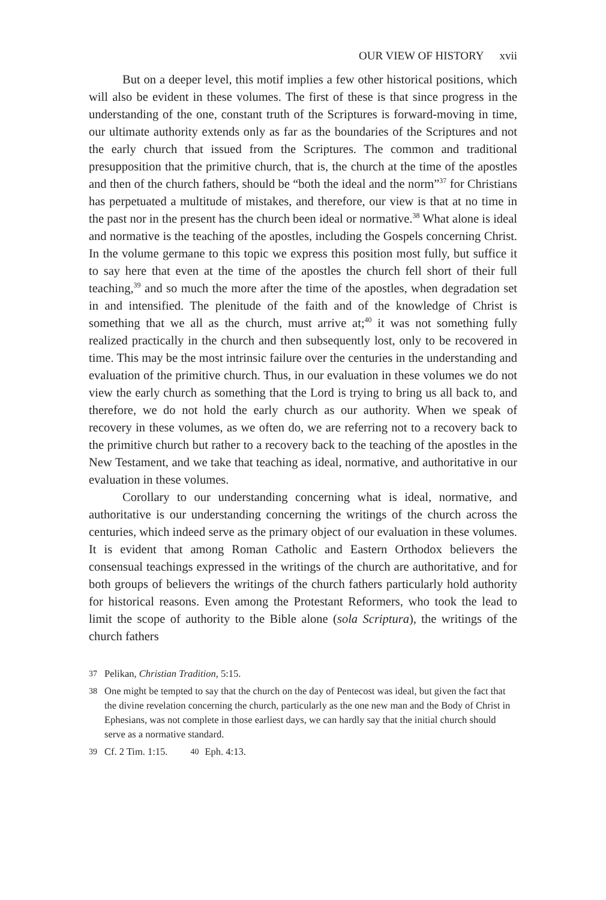OUR VIEW OF HISTORY xvii
But on a deeper level, this motif implies a few other historical positions, which will also be evident in these volumes. The first of these is that since progress in the understanding of the one, constant truth of the Scriptures is forward-moving in time, our ultimate authority extends only as far as the boundaries of the Scriptures and not the early church that issued from the Scriptures. The common and traditional presupposition that the primitive church, that is, the church at the time of the apostles and then of the church fathers, should be “both the ideal and the norm”<sup>37</sup> for Christians has perpetuated a multitude of mistakes, and therefore, our view is that at no time in the past nor in the present has the church been ideal or normative.<sup>38</sup> What alone is ideal and normative is the teaching of the apostles, including the Gospels concerning Christ. In the volume germane to this topic we express this position most fully, but suffice it to say here that even at the time of the apostles the church fell short of their full teaching,<sup>39</sup> and so much the more after the time of the apostles, when degradation set in and intensified. The plenitude of the faith and of the knowledge of Christ is something that we all as the church, must arrive at;<sup>40</sup> it was not something fully realized practically in the church and then subsequently lost, only to be recovered in time. This may be the most intrinsic failure over the centuries in the understanding and evaluation of the primitive church. Thus, in our evaluation in these volumes we do not view the early church as something that the Lord is trying to bring us all back to, and therefore, we do not hold the early church as our authority. When we speak of recovery in these volumes, as we often do, we are referring not to a recovery back to the primitive church but rather to a recovery back to the teaching of the apostles in the New Testament, and we take that teaching as ideal, normative, and authoritative in our evaluation in these volumes.
Corollary to our understanding concerning what is ideal, normative, and authoritative is our understanding concerning the writings of the church across the centuries, which indeed serve as the primary object of our evaluation in these volumes. It is evident that among Roman Catholic and Eastern Orthodox believers the consensual teachings expressed in the writings of the church are authoritative, and for both groups of believers the writings of the church fathers particularly hold authority for historical reasons. Even among the Protestant Reformers, who took the lead to limit the scope of authority to the Bible alone (sola Scriptura), the writings of the church fathers
37 Pelikan, Christian Tradition, 5:15.
38 One might be tempted to say that the church on the day of Pentecost was ideal, but given the fact that the divine revelation concerning the church, particularly as the one new man and the Body of Christ in Ephesians, was not complete in those earliest days, we can hardly say that the initial church should serve as a normative standard.
39 Cf. 2 Tim. 1:15. 40 Eph. 4:13.